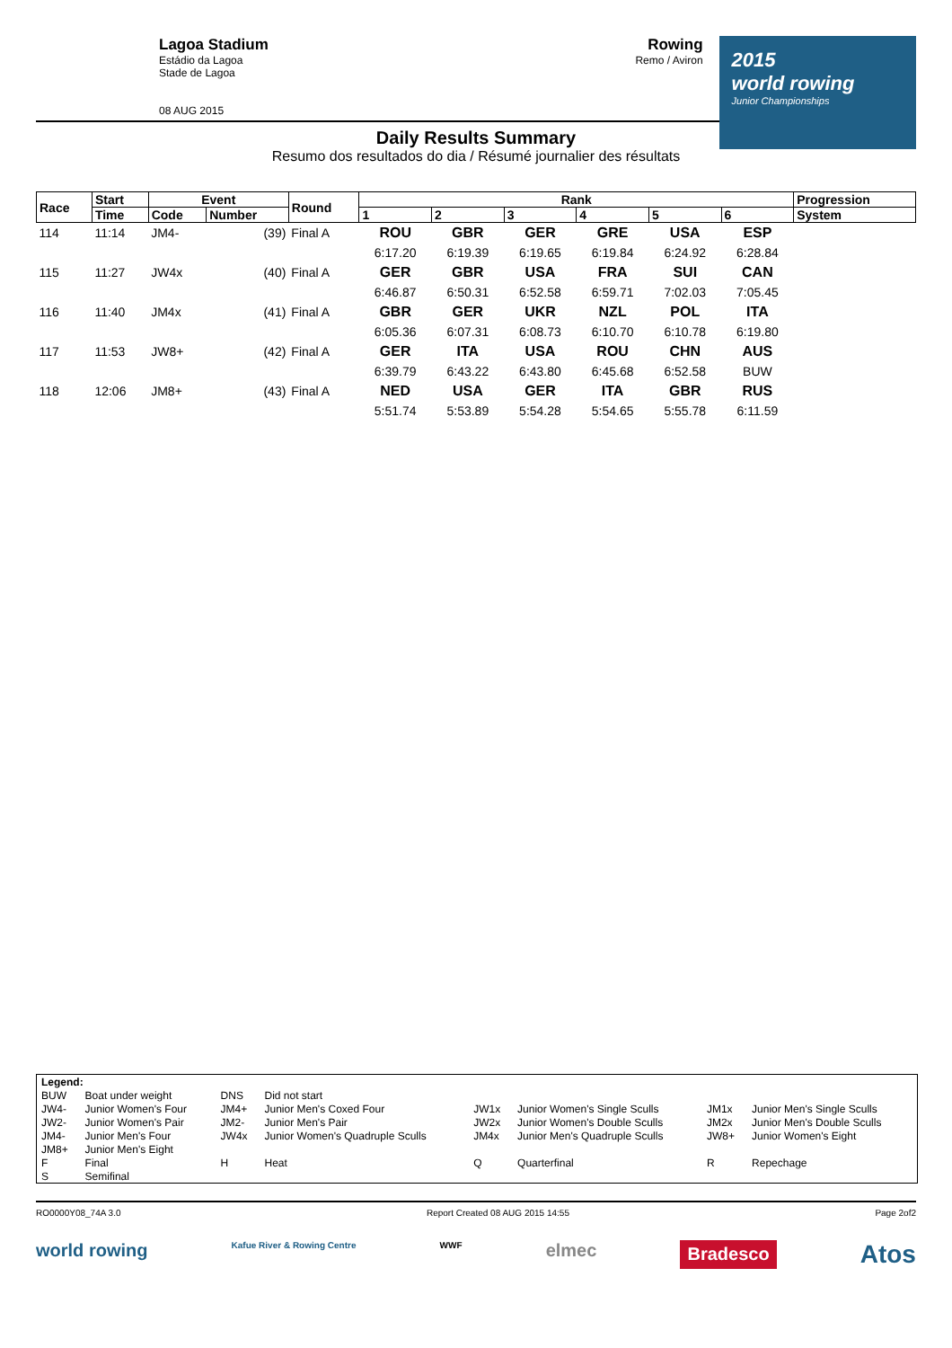Lagoa Stadium
Estádio da Lagoa
Stade de Lagoa
08 AUG 2015
Rowing
Remo / Aviron
2015
world rowing
Junior Championships
Daily Results Summary
Resumo dos resultados do dia / Résumé journalier des résultats
| Race | Start | Event | | Round | Rank | | | | | | Progression |
| --- | --- | --- | --- | --- | --- | --- | --- | --- | --- | --- | --- |
| | Time | Code | Number | | 1 | 2 | 3 | 4 | 5 | 6 | System |
| 114 | 11:14 | JM4- | (39) | Final A | ROU | GBR | GER | GRE | USA | ESP | |
| | | | | | 6:17.20 | 6:19.39 | 6:19.65 | 6:19.84 | 6:24.92 | 6:28.84 | |
| 115 | 11:27 | JW4x | (40) | Final A | GER | GBR | USA | FRA | SUI | CAN | |
| | | | | | 6:46.87 | 6:50.31 | 6:52.58 | 6:59.71 | 7:02.03 | 7:05.45 | |
| 116 | 11:40 | JM4x | (41) | Final A | GBR | GER | UKR | NZL | POL | ITA | |
| | | | | | 6:05.36 | 6:07.31 | 6:08.73 | 6:10.70 | 6:10.78 | 6:19.80 | |
| 117 | 11:53 | JW8+ | (42) | Final A | GER | ITA | USA | ROU | CHN | AUS | |
| | | | | | 6:39.79 | 6:43.22 | 6:43.80 | 6:45.68 | 6:52.58 | BUW | |
| 118 | 12:06 | JM8+ | (43) | Final A | NED | USA | GER | ITA | GBR | RUS | |
| | | | | | 5:51.74 | 5:53.89 | 5:54.28 | 5:54.65 | 5:55.78 | 6:11.59 | |
| Legend: | | | | | | | |
| BUW | Boat under weight | DNS | Did not start | | | | |
| JW4- | Junior Women's Four | JM4+ | Junior Men's Coxed Four | JW1x | Junior Women's Single Sculls | JM1x | Junior Men's Single Sculls |
| JW2- | Junior Women's Pair | JM2- | Junior Men's Pair | JW2x | Junior Women's Double Sculls | JM2x | Junior Men's Double Sculls |
| JM4- | Junior Men's Four | JW4x | Junior Women's Quadruple Sculls | JM4x | Junior Men's Quadruple Sculls | JW8+ | Junior Women's Eight |
| JM8+ | Junior Men's Eight | | | | | | |
| F | Final | H | Heat | Q | Quarterfinal | R | Repechage |
| S | Semifinal | | | | | | |
RO0000Y08_74A 3.0 Report Created 08 AUG 2015 14:55 Page 2of2
world rowing Kafue River & Rowing Centre WWF elmec Bradesco Atos